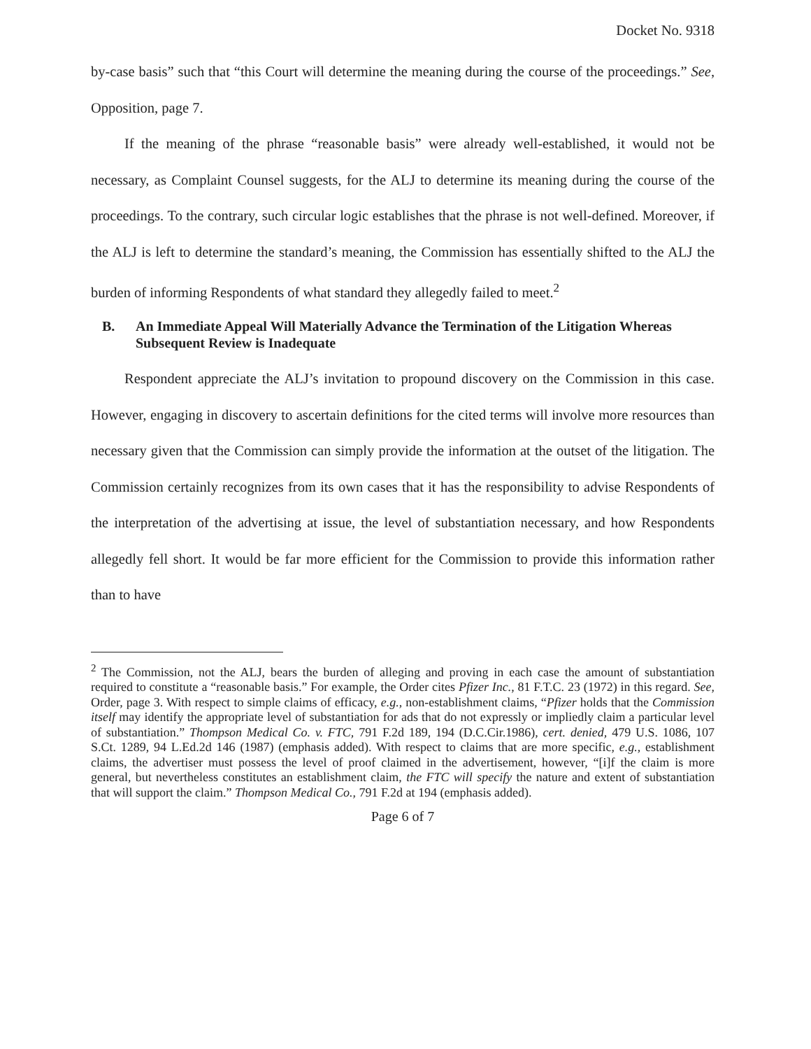Docket No. 9318
by-case basis” such that “this Court will determine the meaning during the course of the proceedings.” See, Opposition, page 7.
If the meaning of the phrase “reasonable basis” were already well-established, it would not be necessary, as Complaint Counsel suggests, for the ALJ to determine its meaning during the course of the proceedings. To the contrary, such circular logic establishes that the phrase is not well-defined. Moreover, if the ALJ is left to determine the standard’s meaning, the Commission has essentially shifted to the ALJ the burden of informing Respondents of what standard they allegedly failed to meet.<sup>2</sup>
B. An Immediate Appeal Will Materially Advance the Termination of the Litigation Whereas Subsequent Review is Inadequate
Respondent appreciate the ALJ’s invitation to propound discovery on the Commission in this case. However, engaging in discovery to ascertain definitions for the cited terms will involve more resources than necessary given that the Commission can simply provide the information at the outset of the litigation. The Commission certainly recognizes from its own cases that it has the responsibility to advise Respondents of the interpretation of the advertising at issue, the level of substantiation necessary, and how Respondents allegedly fell short. It would be far more efficient for the Commission to provide this information rather than to have
<sup>2</sup> The Commission, not the ALJ, bears the burden of alleging and proving in each case the amount of substantiation required to constitute a “reasonable basis.” For example, the Order cites Pfizer Inc., 81 F.T.C. 23 (1972) in this regard. See, Order, page 3. With respect to simple claims of efficacy, e.g., non-establishment claims, “Pfizer holds that the Commission itself may identify the appropriate level of substantiation for ads that do not expressly or impliedly claim a particular level of substantiation.” Thompson Medical Co. v. FTC, 791 F.2d 189, 194 (D.C.Cir.1986), cert. denied, 479 U.S. 1086, 107 S.Ct. 1289, 94 L.Ed.2d 146 (1987) (emphasis added). With respect to claims that are more specific, e.g., establishment claims, the advertiser must possess the level of proof claimed in the advertisement, however, “[i]f the claim is more general, but nevertheless constitutes an establishment claim, the FTC will specify the nature and extent of substantiation that will support the claim.” Thompson Medical Co., 791 F.2d at 194 (emphasis added).
Page 6 of 7